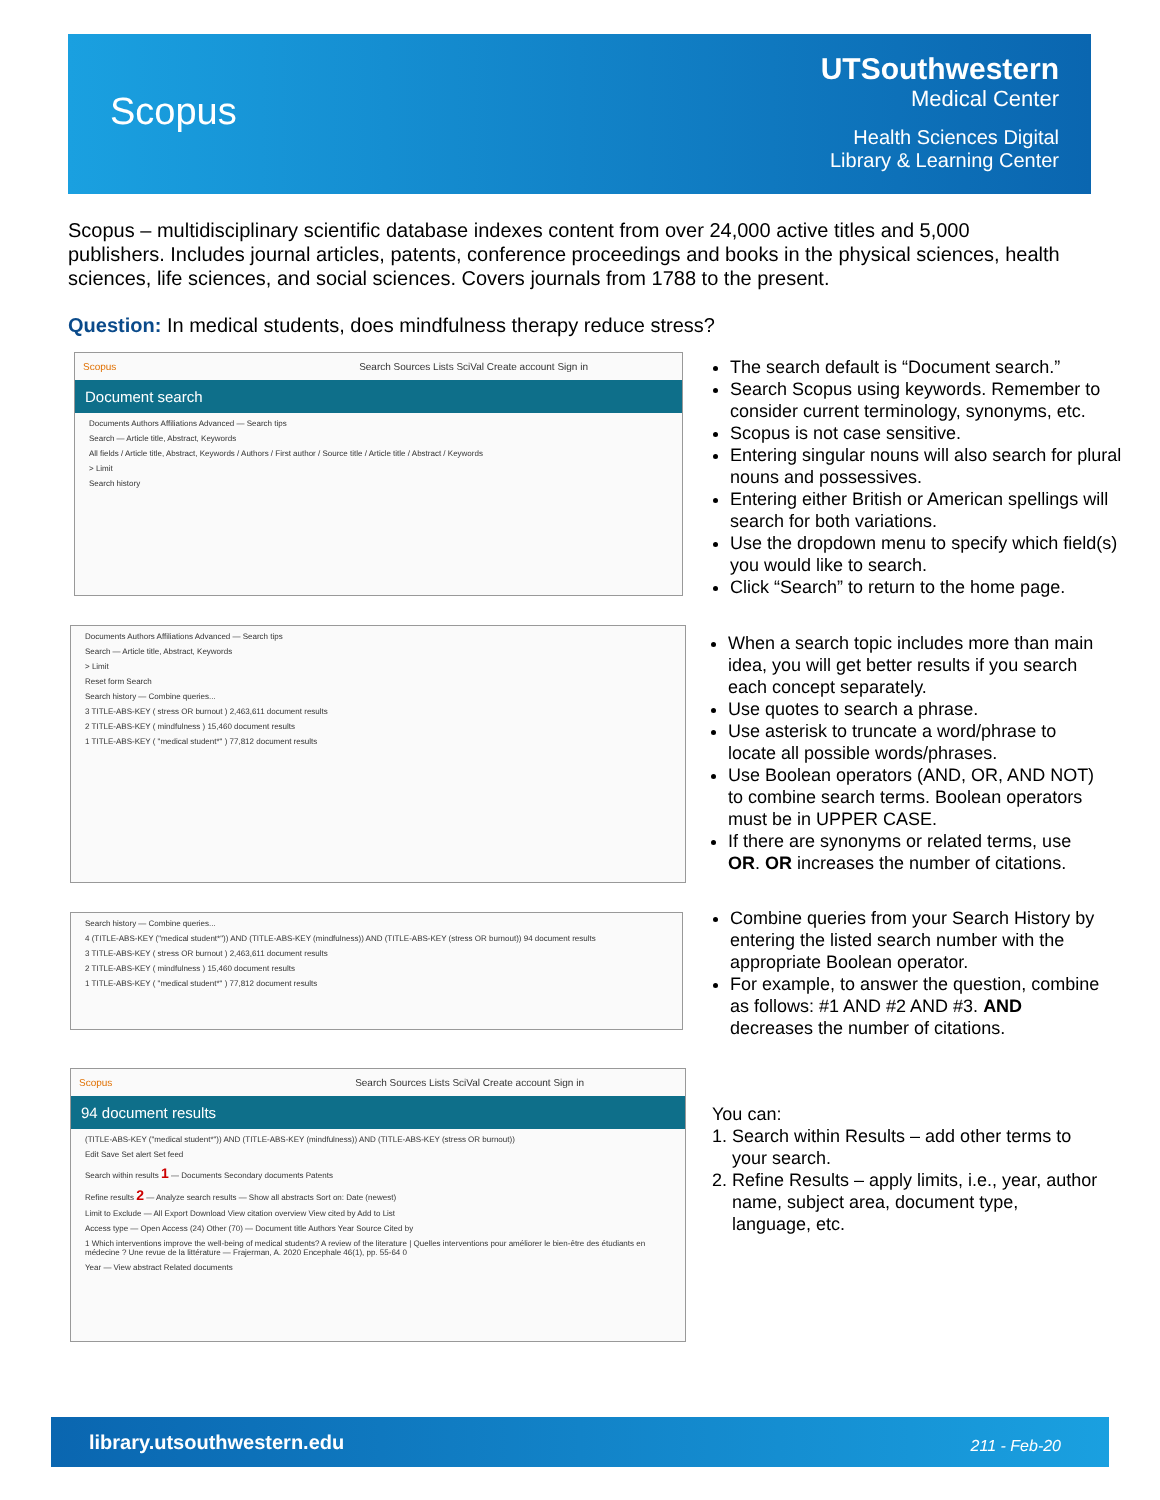Scopus
UTSouthwestern
Medical Center
Health Sciences Digital
Library & Learning Center
Scopus – multidisciplinary scientific database indexes content from over 24,000 active titles and 5,000 publishers. Includes journal articles, patents, conference proceedings and books in the physical sciences, health sciences, life sciences, and social sciences. Covers journals from 1788 to the present.
Question: In medical students, does mindfulness therapy reduce stress?
Scopus Search Sources Lists SciVal Create account Sign in
Document search
Documents Authors Affiliations Advanced — Search tips
Search — Article title, Abstract, Keywords
All fields / Article title, Abstract, Keywords / Authors / First author / Source title / Article title / Abstract / Keywords
> Limit
Search history
The search default is “Document search.”
Search Scopus using keywords. Remember to consider current terminology, synonyms, etc.
Scopus is not case sensitive.
Entering singular nouns will also search for plural nouns and possessives.
Entering either British or American spellings will search for both variations.
Use the dropdown menu to specify which field(s) you would like to search.
Click “Search” to return to the home page.
Documents Authors Affiliations Advanced — Search tips
Search — Article title, Abstract, Keywords
> Limit
Reset form Search
Search history — Combine queries...
3 TITLE-ABS-KEY ( stress OR burnout ) 2,463,611 document results
2 TITLE-ABS-KEY ( mindfulness ) 15,460 document results
1 TITLE-ABS-KEY ( "medical student*" ) 77,812 document results
When a search topic includes more than main idea, you will get better results if you search each concept separately.
Use quotes to search a phrase.
Use asterisk to truncate a word/phrase to locate all possible words/phrases.
Use Boolean operators (AND, OR, AND NOT) to combine search terms. Boolean operators must be in UPPER CASE.
If there are synonyms or related terms, use OR. OR increases the number of citations.
Search history — Combine queries...
4 (TITLE-ABS-KEY ("medical student*")) AND (TITLE-ABS-KEY (mindfulness)) AND (TITLE-ABS-KEY (stress OR burnout)) 94 document results
3 TITLE-ABS-KEY ( stress OR burnout ) 2,463,611 document results
2 TITLE-ABS-KEY ( mindfulness ) 15,460 document results
1 TITLE-ABS-KEY ( "medical student*" ) 77,812 document results
Combine queries from your Search History by entering the listed search number with the appropriate Boolean operator.
For example, to answer the question, combine as follows: #1 AND #2 AND #3. AND decreases the number of citations.
Scopus Search Sources Lists SciVal Create account Sign in
94 document results
(TITLE-ABS-KEY ("medical student*")) AND (TITLE-ABS-KEY (mindfulness)) AND (TITLE-ABS-KEY (stress OR burnout))
Edit Save Set alert Set feed
Search within results 1 — Documents Secondary documents Patents
Refine results 2 — Analyze search results — Show all abstracts Sort on: Date (newest)
Limit to Exclude — All Export Download View citation overview View cited by Add to List
Access type — Open Access (24) Other (70) — Document title Authors Year Source Cited by
1 Which interventions improve the well-being of medical students? A review of the literature | Quelles interventions pour améliorer le bien-être des étudiants en médecine ? Une revue de la littérature — Frajerman, A. 2020 Encephale 46(1), pp. 55-64 0
Year — View abstract Related documents
You can:
1. Search within Results – add other terms to your search.
2. Refine Results – apply limits, i.e., year, author name, subject area, document type, language, etc.
library.utsouthwestern.edu 211 - Feb-20